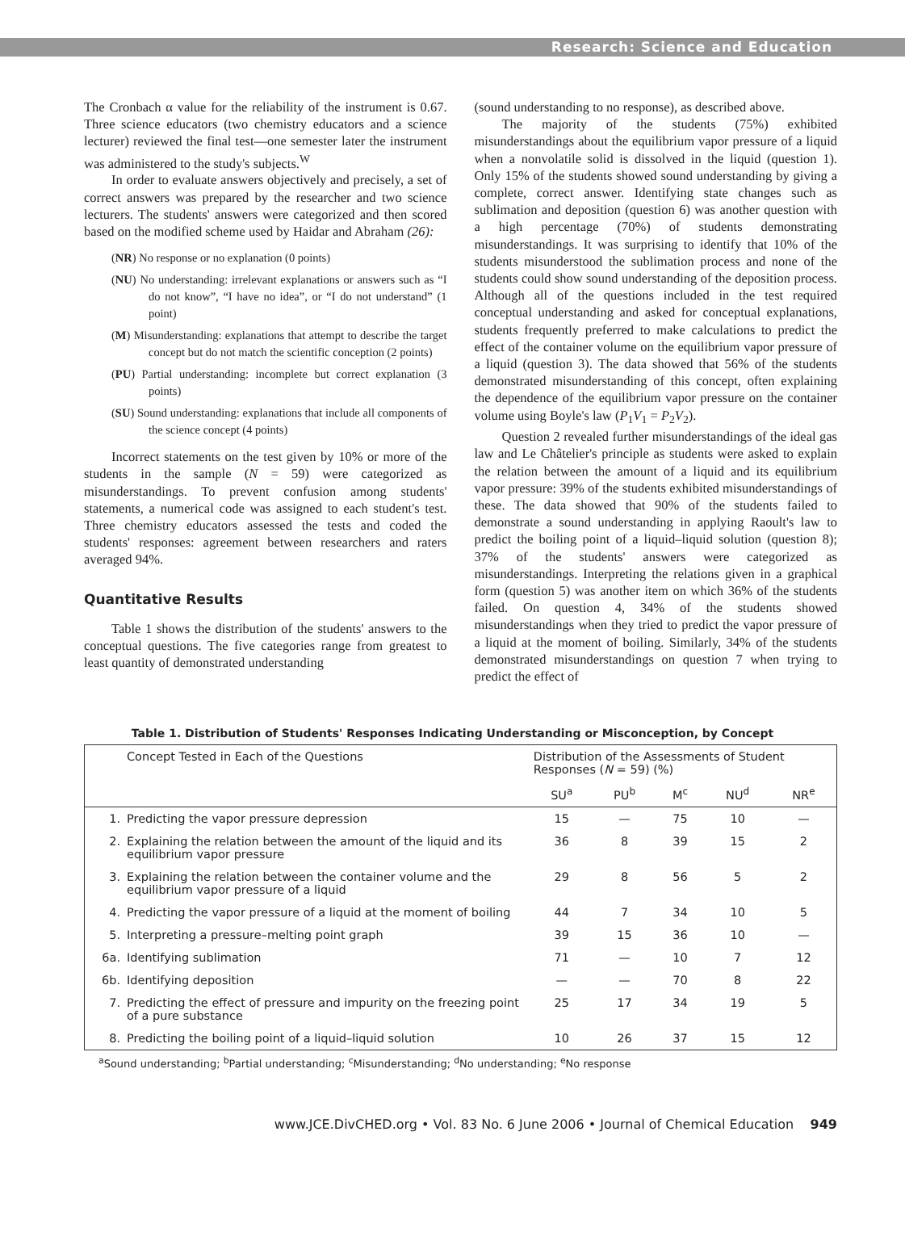Research: Science and Education
The Cronbach α value for the reliability of the instrument is 0.67. Three science educators (two chemistry educators and a science lecturer) reviewed the final test—one semester later the instrument was administered to the study's subjects.<sup>W</sup>
In order to evaluate answers objectively and precisely, a set of correct answers was prepared by the researcher and two science lecturers. The students' answers were categorized and then scored based on the modified scheme used by Haidar and Abraham (26):
(NR) No response or no explanation (0 points)
(NU) No understanding: irrelevant explanations or answers such as “I do not know”, “I have no idea”, or “I do not understand” (1 point)
(M) Misunderstanding: explanations that attempt to describe the target concept but do not match the scientific conception (2 points)
(PU) Partial understanding: incomplete but correct explanation (3 points)
(SU) Sound understanding: explanations that include all components of the science concept (4 points)
Incorrect statements on the test given by 10% or more of the students in the sample (N = 59) were categorized as misunderstandings. To prevent confusion among students' statements, a numerical code was assigned to each student's test. Three chemistry educators assessed the tests and coded the students' responses: agreement between researchers and raters averaged 94%.
Quantitative Results
Table 1 shows the distribution of the students' answers to the conceptual questions. The five categories range from greatest to least quantity of demonstrated understanding
(sound understanding to no response), as described above.
The majority of the students (75%) exhibited misunderstandings about the equilibrium vapor pressure of a liquid when a nonvolatile solid is dissolved in the liquid (question 1). Only 15% of the students showed sound understanding by giving a complete, correct answer. Identifying state changes such as sublimation and deposition (question 6) was another question with a high percentage (70%) of students demonstrating misunderstandings. It was surprising to identify that 10% of the students misunderstood the sublimation process and none of the students could show sound understanding of the deposition process. Although all of the questions included in the test required conceptual understanding and asked for conceptual explanations, students frequently preferred to make calculations to predict the effect of the container volume on the equilibrium vapor pressure of a liquid (question 3). The data showed that 56% of the students demonstrated misunderstanding of this concept, often explaining the dependence of the equilibrium vapor pressure on the container volume using Boyle's law (P<sub>1</sub>V<sub>1</sub> = P<sub>2</sub>V<sub>2</sub>).
Question 2 revealed further misunderstandings of the ideal gas law and Le Châtelier's principle as students were asked to explain the relation between the amount of a liquid and its equilibrium vapor pressure: 39% of the students exhibited misunderstandings of these. The data showed that 90% of the students failed to demonstrate a sound understanding in applying Raoult's law to predict the boiling point of a liquid–liquid solution (question 8); 37% of the students' answers were categorized as misunderstandings. Interpreting the relations given in a graphical form (question 5) was another item on which 36% of the students failed. On question 4, 34% of the students showed misunderstandings when they tried to predict the vapor pressure of a liquid at the moment of boiling. Similarly, 34% of the students demonstrated misunderstandings on question 7 when trying to predict the effect of
Table 1. Distribution of Students' Responses Indicating Understanding or Misconception, by Concept
| | Concept Tested in Each of the Questions | Distribution of the Assessments of Student Responses ( N = 59) (%) | | | | |
| --- | --- | --- | --- | --- | --- | --- |
| | | SU<sup>a</sup> | PU<sup>b</sup> | M<sup>c</sup> | NU<sup>d</sup> | NR<sup>e</sup> |
| 1. | Predicting the vapor pressure depression | 15 | — | 75 | 10 | — |
| 2. | Explaining the relation between the amount of the liquid and its equilibrium vapor pressure | 36 | 8 | 39 | 15 | 2 |
| 3. | Explaining the relation between the container volume and the equilibrium vapor pressure of a liquid | 29 | 8 | 56 | 5 | 2 |
| 4. | Predicting the vapor pressure of a liquid at the moment of boiling | 44 | 7 | 34 | 10 | 5 |
| 5. | Interpreting a pressure–melting point graph | 39 | 15 | 36 | 10 | — |
| 6a. | Identifying sublimation | 71 | — | 10 | 7 | 12 |
| 6b. | Identifying deposition | — | — | 70 | 8 | 22 |
| 7. | Predicting the effect of pressure and impurity on the freezing point of a pure substance | 25 | 17 | 34 | 19 | 5 |
| 8. | Predicting the boiling point of a liquid–liquid solution | 10 | 26 | 37 | 15 | 12 |
<sup>a</sup> Sound understanding; <sup>b</sup>Partial understanding; <sup>c</sup>Misunderstanding; <sup>d</sup>No understanding; <sup>e</sup>No response
www.JCE.DivCHED.org • Vol. 83 No. 6 June 2006 • Journal of Chemical Education 949